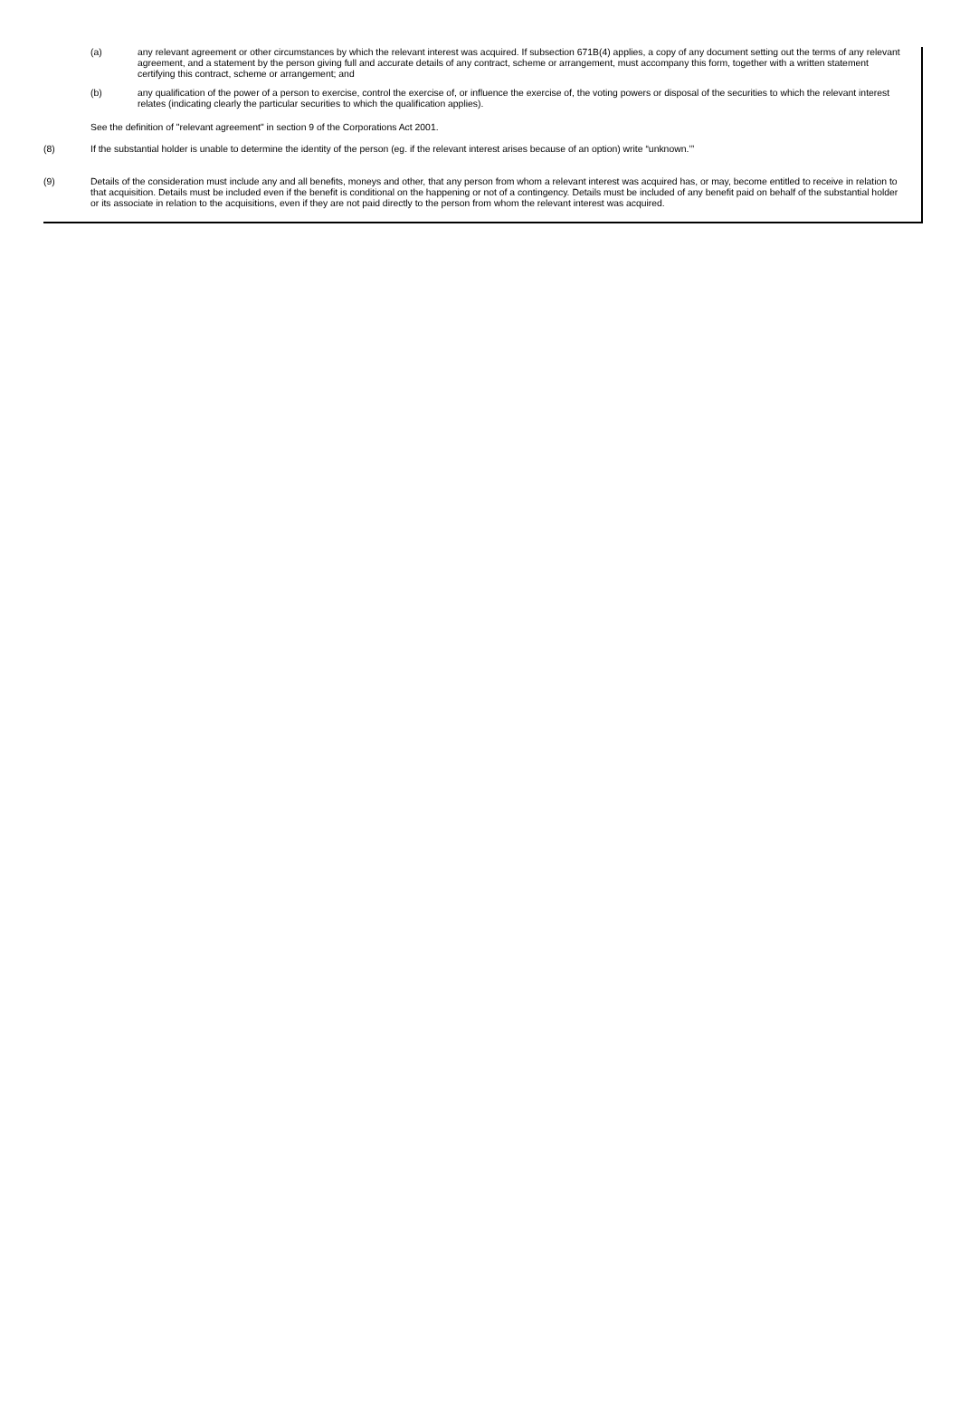(a) any relevant agreement or other circumstances by which the relevant interest was acquired. If subsection 671B(4) applies, a copy of any document setting out the terms of any relevant agreement, and a statement by the person giving full and accurate details of any contract, scheme or arrangement, must accompany this form, together with a written statement certifying this contract, scheme or arrangement; and
(b) any qualification of the power of a person to exercise, control the exercise of, or influence the exercise of, the voting powers or disposal of the securities to which the relevant interest relates (indicating clearly the particular securities to which the qualification applies).
See the definition of "relevant agreement" in section 9 of the Corporations Act 2001.
(8) If the substantial holder is unable to determine the identity of the person (eg. if the relevant interest arises because of an option) write “unknown.’”
(9) Details of the consideration must include any and all benefits, moneys and other, that any person from whom a relevant interest was acquired has, or may, become entitled to receive in relation to that acquisition. Details must be included even if the benefit is conditional on the happening or not of a contingency. Details must be included of any benefit paid on behalf of the substantial holder or its associate in relation to the acquisitions, even if they are not paid directly to the person from whom the relevant interest was acquired.